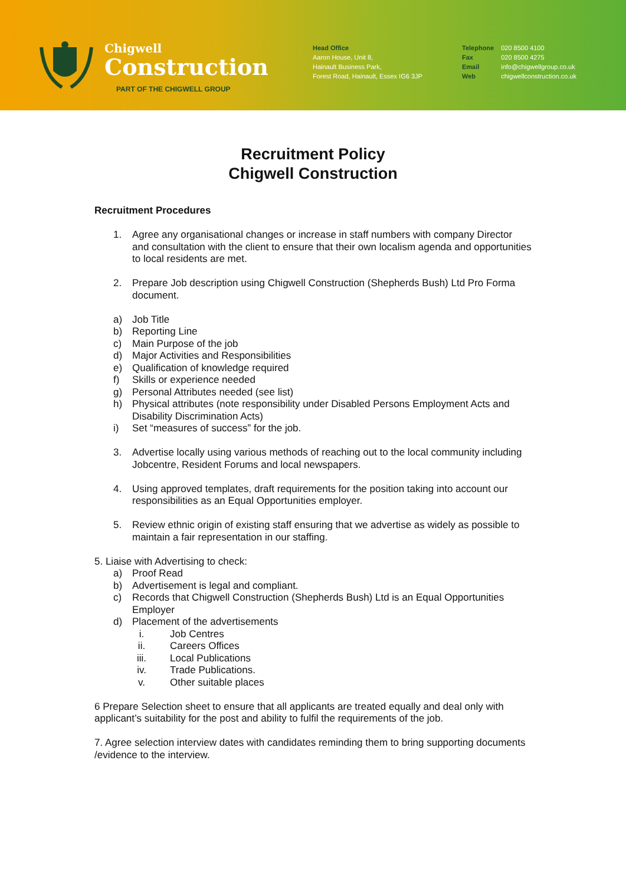Chigwell
Construction
PART OF THE CHIGWELL GROUP
Head Office
Aaron House, Unit 8,
Hainault Business Park,
Forest Road, Hainault, Essex IG6 3JP
Telephone
Fax
Email
Web
020 8500 4100
020 8500 4275
info@chigwellgroup.co.uk
chigwellconstruction.co.uk
Recruitment Policy
Chigwell Construction
Recruitment Procedures
1. Agree any organisational changes or increase in staff numbers with company Director and consultation with the client to ensure that their own localism agenda and opportunities to local residents are met.
2. Prepare Job description using Chigwell Construction (Shepherds Bush) Ltd Pro Forma document.
a) Job Title
b) Reporting Line
c) Main Purpose of the job
d) Major Activities and Responsibilities
e) Qualification of knowledge required
f) Skills or experience needed
g) Personal Attributes needed (see list)
h) Physical attributes (note responsibility under Disabled Persons Employment Acts and Disability Discrimination Acts)
i) Set “measures of success” for the job.
3. Advertise locally using various methods of reaching out to the local community including Jobcentre, Resident Forums and local newspapers.
4. Using approved templates, draft requirements for the position taking into account our responsibilities as an Equal Opportunities employer.
5. Review ethnic origin of existing staff ensuring that we advertise as widely as possible to maintain a fair representation in our staffing.
5. Liaise with Advertising to check:
a) Proof Read
b) Advertisement is legal and compliant.
c) Records that Chigwell Construction (Shepherds Bush) Ltd is an Equal Opportunities Employer
d) Placement of the advertisements
i. Job Centres
ii. Careers Offices
iii. Local Publications
iv. Trade Publications.
v. Other suitable places
6 Prepare Selection sheet to ensure that all applicants are treated equally and deal only with applicant’s suitability for the post and ability to fulfil the requirements of the job.
7. Agree selection interview dates with candidates reminding them to bring supporting documents /evidence to the interview.